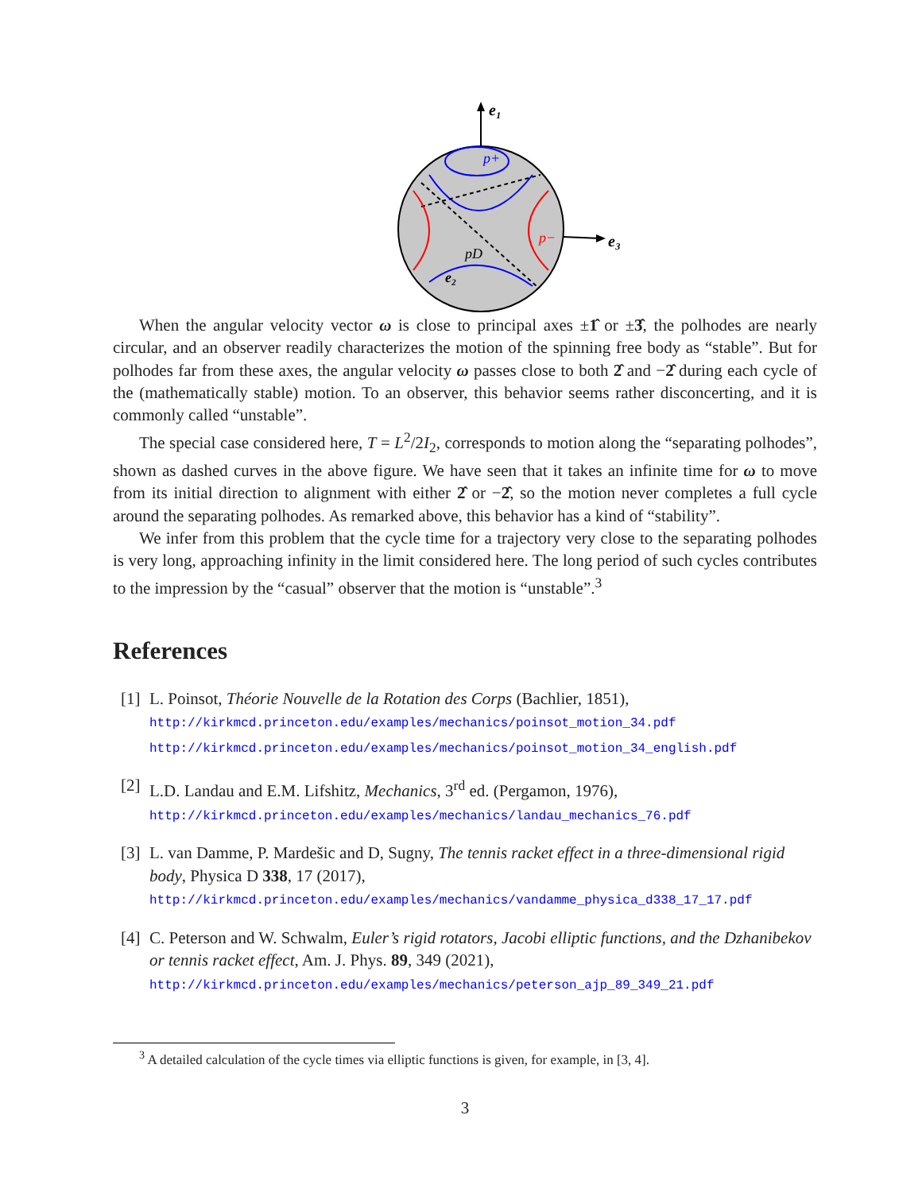e₁
e₃
p+
p−
pD
e₂
When the angular velocity vector ω is close to principal axes ±1̂ or ±3̂, the polhodes are nearly circular, and an observer readily characterizes the motion of the spinning free body as “stable”. But for polhodes far from these axes, the angular velocity ω passes close to both 2̂ and −2̂ during each cycle of the (mathematically stable) motion. To an observer, this behavior seems rather disconcerting, and it is commonly called “unstable”.
The special case considered here, T = L<sup>2</sup>/2I<sub>2</sub>, corresponds to motion along the “separating polhodes”, shown as dashed curves in the above figure. We have seen that it takes an infinite time for ω to move from its initial direction to alignment with either 2̂ or −2̂, so the motion never completes a full cycle around the separating polhodes. As remarked above, this behavior has a kind of “stability”.
We infer from this problem that the cycle time for a trajectory very close to the separating polhodes is very long, approaching infinity in the limit considered here. The long period of such cycles contributes to the impression by the “casual” observer that the motion is “unstable”.<sup>3</sup>
References
[1]
L. Poinsot, Théorie Nouvelle de la Rotation des Corps (Bachlier, 1851),
http://kirkmcd.princeton.edu/examples/mechanics/poinsot_motion_34.pdf
http://kirkmcd.princeton.edu/examples/mechanics/poinsot_motion_34_english.pdf
[2]
L.D. Landau and E.M. Lifshitz, Mechanics, 3<sup>rd</sup> ed. (Pergamon, 1976),
http://kirkmcd.princeton.edu/examples/mechanics/landau_mechanics_76.pdf
[3]
L. van Damme, P. Mardešic and D, Sugny, The tennis racket effect in a three-dimensional rigid body, Physica D 338, 17 (2017),
http://kirkmcd.princeton.edu/examples/mechanics/vandamme_physica_d338_17_17.pdf
[4]
C. Peterson and W. Schwalm, Euler’s rigid rotators, Jacobi elliptic functions, and the Dzhanibekov or tennis racket effect, Am. J. Phys. 89, 349 (2021),
http://kirkmcd.princeton.edu/examples/mechanics/peterson_ajp_89_349_21.pdf
<sup>3</sup> A detailed calculation of the cycle times via elliptic functions is given, for example, in [3, 4].
3